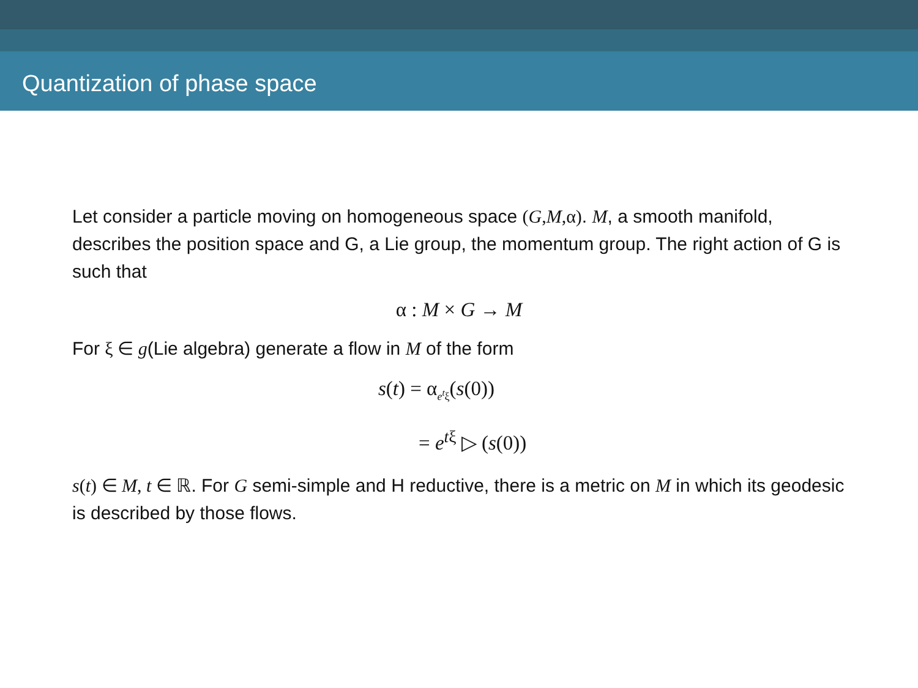Quantization of phase space
Let consider a particle moving on homogeneous space (G,M,α). M, a smooth manifold, describes the position space and G, a Lie group, the momentum group. The right action of G is such that
α : M × G → M
For ξ ∈ g(Lie algebra) generate a flow in M of the form
s(t) = α<sub>e<sup>t</sup>ξ</sub>(s(0))
= e<sup>tξ</sup> ▷ (s(0))
s(t) ∈ M, t ∈ ℝ. For G semi-simple and H reductive, there is a metric on M in which its geodesic is described by those flows.